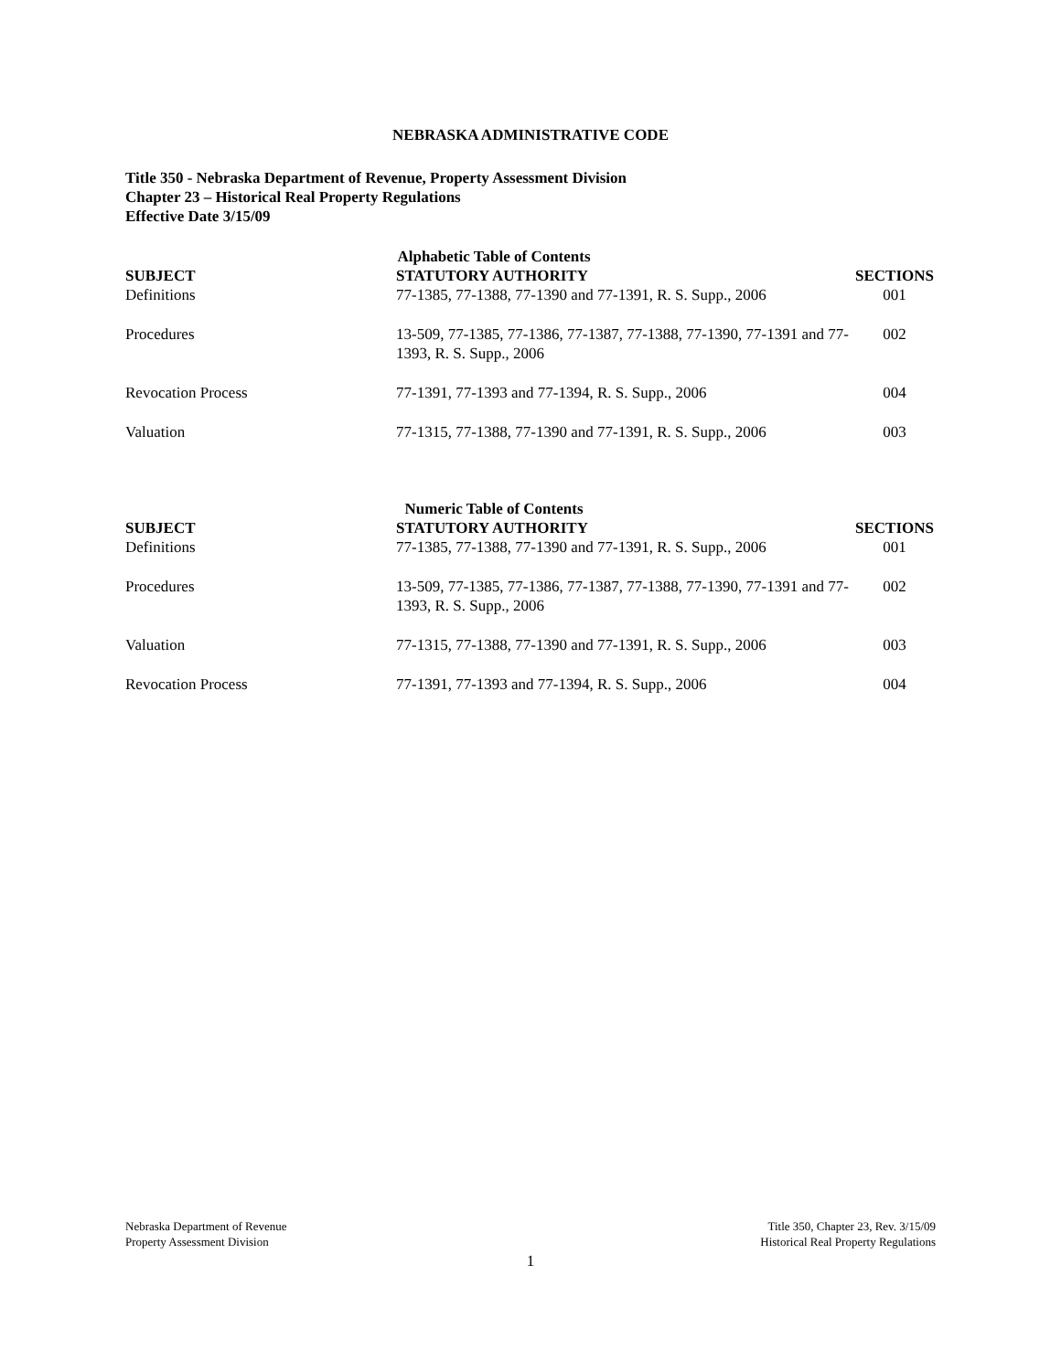NEBRASKA ADMINISTRATIVE CODE
Title 350 - Nebraska Department of Revenue, Property Assessment Division
Chapter 23 – Historical Real Property Regulations
Effective Date 3/15/09
Alphabetic Table of Contents
| SUBJECT | STATUTORY AUTHORITY | SECTIONS |
| --- | --- | --- |
| Definitions | 77-1385, 77-1388, 77-1390 and 77-1391, R. S. Supp., 2006 | 001 |
| Procedures | 13-509, 77-1385, 77-1386, 77-1387, 77-1388, 77-1390, 77-1391 and 77-1393, R. S. Supp., 2006 | 002 |
| Revocation Process | 77-1391, 77-1393 and 77-1394, R. S. Supp., 2006 | 004 |
| Valuation | 77-1315, 77-1388, 77-1390 and 77-1391, R. S. Supp., 2006 | 003 |
Numeric Table of Contents
| SUBJECT | STATUTORY AUTHORITY | SECTIONS |
| --- | --- | --- |
| Definitions | 77-1385, 77-1388, 77-1390 and 77-1391, R. S. Supp., 2006 | 001 |
| Procedures | 13-509, 77-1385, 77-1386, 77-1387, 77-1388, 77-1390, 77-1391 and 77-1393, R. S. Supp., 2006 | 002 |
| Valuation | 77-1315, 77-1388, 77-1390 and 77-1391, R. S. Supp., 2006 | 003 |
| Revocation Process | 77-1391, 77-1393 and 77-1394, R. S. Supp., 2006 | 004 |
Nebraska Department of Revenue
Property Assessment Division
Title 350, Chapter 23, Rev. 3/15/09
Historical Real Property Regulations
1